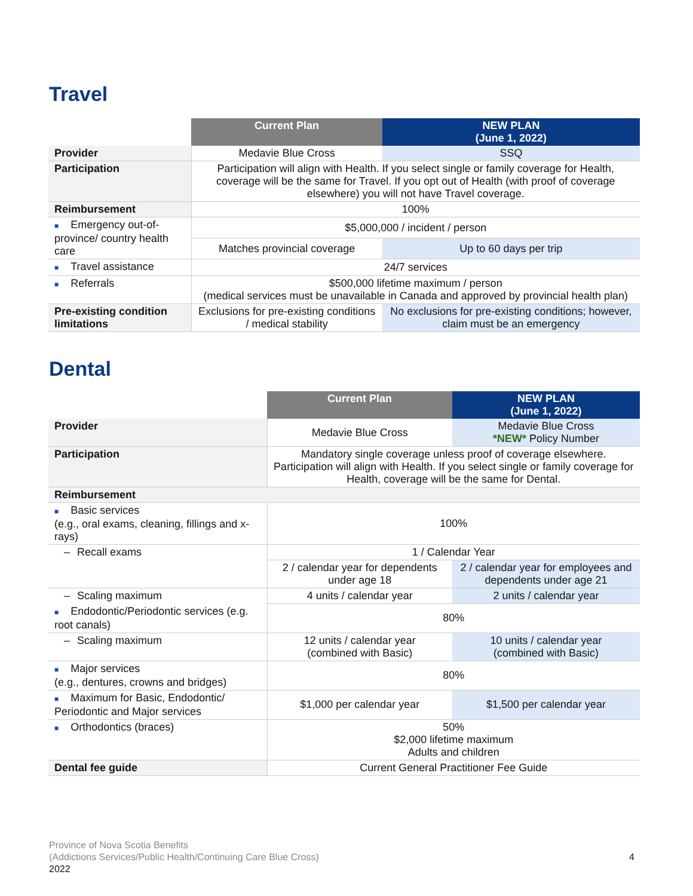Travel
| | Current Plan | NEW PLAN (June 1, 2022) |
| --- | --- | --- |
| Provider | Medavie Blue Cross | SSQ |
| Participation | Participation will align with Health. If you select single or family coverage for Health, coverage will be the same for Travel. If you opt out of Health (with proof of coverage elsewhere) you will not have Travel coverage. | |
| Reimbursement | 100% | |
| ■ Emergency out-of-province/ country health care | $5,000,000 / incident / person | |
| | Matches provincial coverage | Up to 60 days per trip |
| ■ Travel assistance | 24/7 services | |
| ■ Referrals | $500,000 lifetime maximum / person (medical services must be unavailable in Canada and approved by provincial health plan) | |
| Pre-existing condition limitations | Exclusions for pre-existing conditions / medical stability | No exclusions for pre-existing conditions; however, claim must be an emergency |
Dental
| | Current Plan | NEW PLAN (June 1, 2022) |
| --- | --- | --- |
| Provider | Medavie Blue Cross | Medavie Blue Cross *NEW* Policy Number |
| Participation | Mandatory single coverage unless proof of coverage elsewhere. Participation will align with Health. If you select single or family coverage for Health, coverage will be the same for Dental. | |
| Reimbursement | | |
| ■ Basic services (e.g., oral exams, cleaning, fillings and x-rays) | 100% | |
| – Recall exams | 1 / Calendar Year | |
| | 2 / calendar year for dependents under age 18 | 2 / calendar year for employees and dependents under age 21 |
| – Scaling maximum | 4 units / calendar year | 2 units / calendar year |
| ■ Endodontic/Periodontic services (e.g. root canals) | 80% | |
| – Scaling maximum | 12 units / calendar year (combined with Basic) | 10 units / calendar year (combined with Basic) |
| ■ Major services (e.g., dentures, crowns and bridges) | 80% | |
| ■ Maximum for Basic, Endodontic/ Periodontic and Major services | $1,000 per calendar year | $1,500 per calendar year |
| ■ Orthodontics (braces) | 50% $2,000 lifetime maximum Adults and children | |
| Dental fee guide | Current General Practitioner Fee Guide | |
Province of Nova Scotia Benefits
(Addictions Services/Public Health/Continuing Care Blue Cross)
2022
4